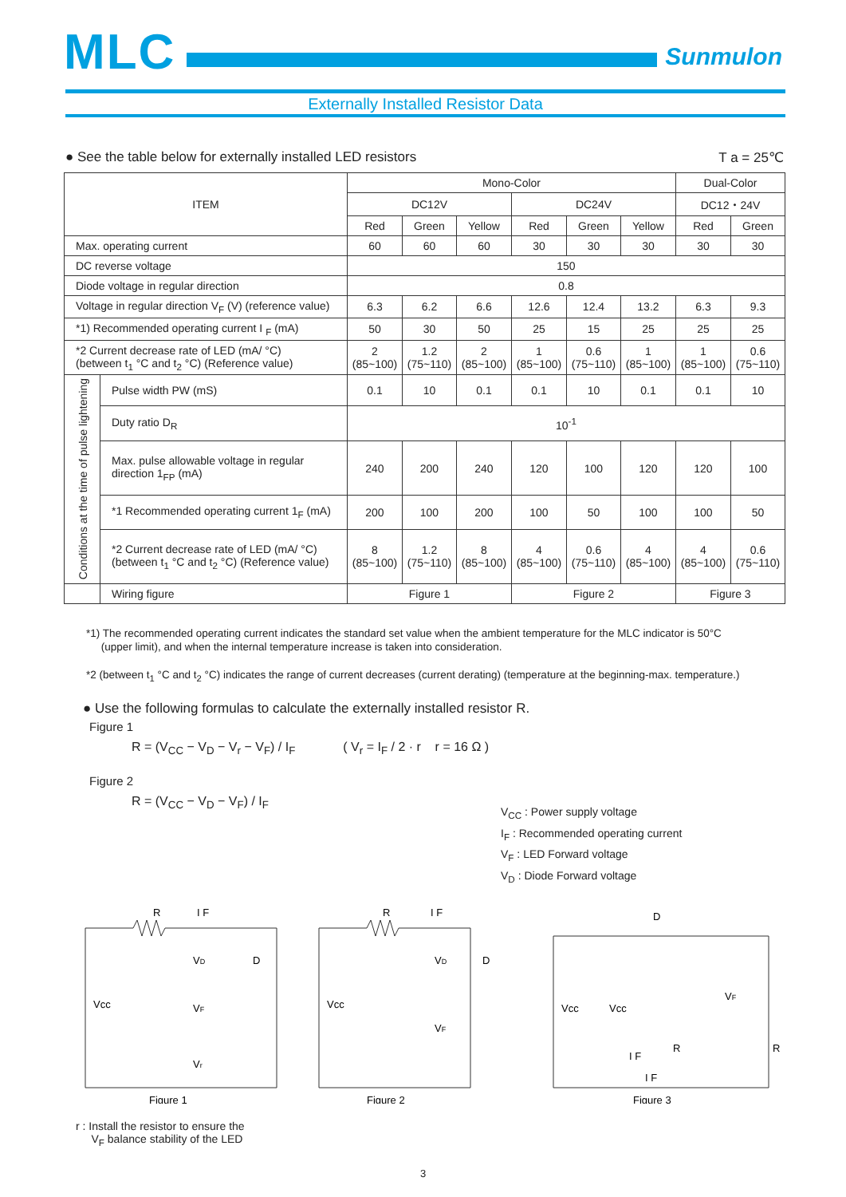MLC
Sunmulon
Externally Installed Resistor Data
● See the table below for externally installed LED resistors T a = 25℃
| ITEM | | Mono-Color | | | | | | Dual-Color | |
| --- | --- | --- | --- | --- | --- | --- | --- | --- | --- |
| | | DC12V | | | DC24V | | | DC12・24V | |
| | | Red | Green | Yellow | Red | Green | Yellow | Red | Green |
| Max. operating current | | 60 | 60 | 60 | 30 | 30 | 30 | 30 | 30 |
| DC reverse voltage | | 150 | | | | | | | |
| Diode voltage in regular direction | | 0.8 | | | | | | | |
| Voltage in regular direction V<sub>F</sub> (V) (reference value) | | 6.3 | 6.2 | 6.6 | 12.6 | 12.4 | 13.2 | 6.3 | 9.3 |
| *1) Recommended operating current I <sub>F</sub> (mA) | | 50 | 30 | 50 | 25 | 15 | 25 | 25 | 25 |
| *2 Current decrease rate of LED (mA/ °C) (between t<sub>1</sub> °C and t<sub>2</sub> °C) (Reference value) | | 2 (85~100) | 1.2 (75~110) | 2 (85~100) | 1 (85~100) | 0.6 (75~110) | 1 (85~100) | 1 (85~100) | 0.6 (75~110) |
| Conditions at the time of pulse lightening | Pulse width PW (mS) | 0.1 | 10 | 0.1 | 0.1 | 10 | 0.1 | 0.1 | 10 |
| | Duty ratio D<sub>R</sub> | 10<sup>-1</sup> | | | | | | | |
| | Max. pulse allowable voltage in regular direction 1<sub>FP</sub> (mA) | 240 | 200 | 240 | 120 | 100 | 120 | 120 | 100 |
| | *1 Recommended operating current 1<sub>F</sub> (mA) | 200 | 100 | 200 | 100 | 50 | 100 | 100 | 50 |
| | *2 Current decrease rate of LED (mA/ °C) (between t<sub>1</sub> °C and t<sub>2</sub> °C) (Reference value) | 8 (85~100) | 1.2 (75~110) | 8 (85~100) | 4 (85~100) | 0.6 (75~110) | 4 (85~100) | 4 (85~100) | 0.6 (75~110) |
| | Wiring figure | Figure 1 | | | Figure 2 | | | Figure 3 | |
*1) The recommended operating current indicates the standard set value when the ambient temperature for the MLC indicator is 50°C
(upper limit), and when the internal temperature increase is taken into consideration.
*2 (between t<sub>1</sub> °C and t<sub>2</sub> °C) indicates the range of current decreases (current derating) (temperature at the beginning-max. temperature.)
● Use the following formulas to calculate the externally installed resistor R.
Figure 1
R = (V<sub>CC</sub> − V<sub>D</sub> − V<sub>r</sub> − V<sub>F</sub>) / I<sub>F</sub> ( V<sub>r</sub> = I<sub>F</sub> / 2 · r r = 16 Ω )
Figure 2
R = (V<sub>CC</sub> − V<sub>D</sub> − V<sub>F</sub>) / I<sub>F</sub>
V<sub>CC</sub> : Power supply voltage
I<sub>F</sub> : Recommended operating current
V<sub>F</sub> : LED Forward voltage
V<sub>D</sub> : Diode Forward voltage
R
I F
Vcc
VD
D
VF
Vr
Figure 1
R
I F
Vcc
VD
D
VF
Figure 2
D
Vcc
Vcc
VF
R
R
I F
I F
Figure 3
r : Install the resistor to ensure the
V<sub>F</sub> balance stability of the LED
3